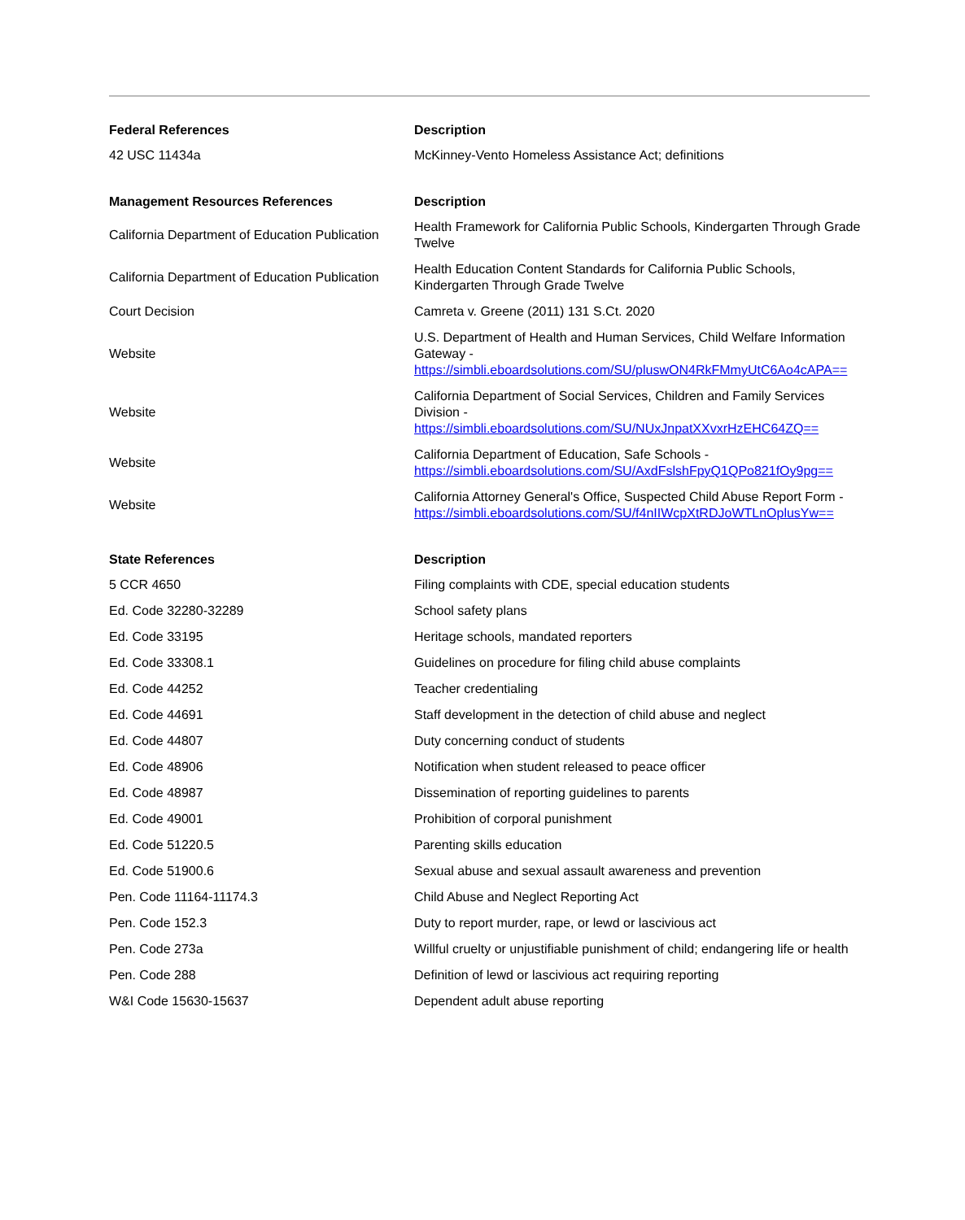| Federal References | Description |
| --- | --- |
| 42 USC 11434a | McKinney-Vento Homeless Assistance Act; definitions |
| Management Resources References | Description |
| --- | --- |
| California Department of Education Publication | Health Framework for California Public Schools, Kindergarten Through Grade Twelve |
| California Department of Education Publication | Health Education Content Standards for California Public Schools, Kindergarten Through Grade Twelve |
| Court Decision | Camreta v. Greene (2011) 131 S.Ct. 2020 |
| Website | U.S. Department of Health and Human Services, Child Welfare Information Gateway - https://simbli.eboardsolutions.com/SU/pluswON4RkFMmyUtC6Ao4cAPA== |
| Website | California Department of Social Services, Children and Family Services Division - https://simbli.eboardsolutions.com/SU/NUxJnpatXXvxrHzEHC64ZQ== |
| Website | California Department of Education, Safe Schools - https://simbli.eboardsolutions.com/SU/AxdFslshFpyQ1QPo821fOy9pg== |
| Website | California Attorney General's Office, Suspected Child Abuse Report Form - https://simbli.eboardsolutions.com/SU/f4nIIWcpXtRDJoWTLnOplusYw== |
| State References | Description |
| --- | --- |
| 5 CCR 4650 | Filing complaints with CDE, special education students |
| Ed. Code 32280-32289 | School safety plans |
| Ed. Code 33195 | Heritage schools, mandated reporters |
| Ed. Code 33308.1 | Guidelines on procedure for filing child abuse complaints |
| Ed. Code 44252 | Teacher credentialing |
| Ed. Code 44691 | Staff development in the detection of child abuse and neglect |
| Ed. Code 44807 | Duty concerning conduct of students |
| Ed. Code 48906 | Notification when student released to peace officer |
| Ed. Code 48987 | Dissemination of reporting guidelines to parents |
| Ed. Code 49001 | Prohibition of corporal punishment |
| Ed. Code 51220.5 | Parenting skills education |
| Ed. Code 51900.6 | Sexual abuse and sexual assault awareness and prevention |
| Pen. Code 11164-11174.3 | Child Abuse and Neglect Reporting Act |
| Pen. Code 152.3 | Duty to report murder, rape, or lewd or lascivious act |
| Pen. Code 273a | Willful cruelty or unjustifiable punishment of child; endangering life or health |
| Pen. Code 288 | Definition of lewd or lascivious act requiring reporting |
| W&I Code 15630-15637 | Dependent adult abuse reporting |